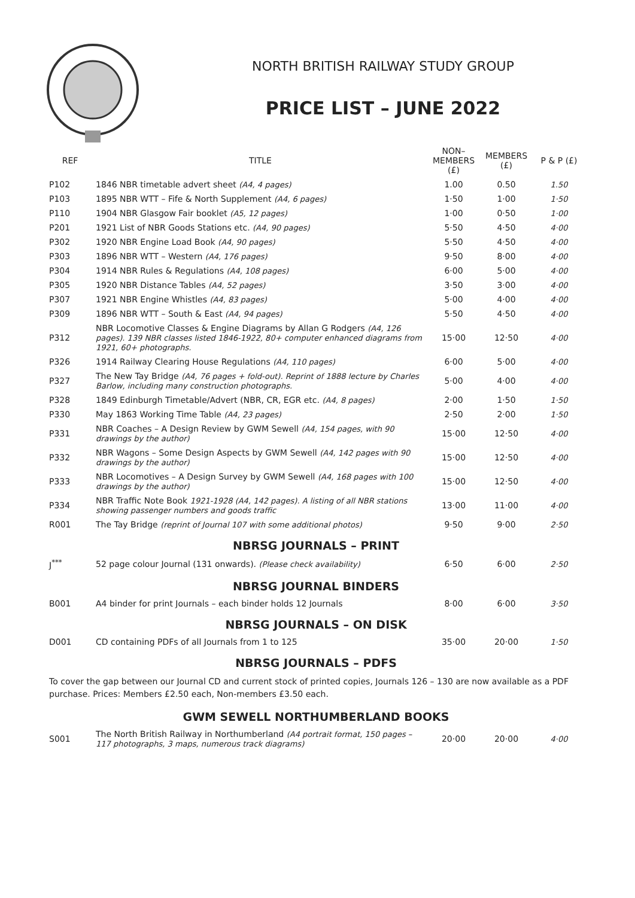NORTH BRITISH RAILWAY STUDY GROUP
PRICE LIST – JUNE 2022
| REF | TITLE | NON– MEMBERS (£) | MEMBERS (£) | P & P (£) |
| --- | --- | --- | --- | --- |
| P102 | 1846 NBR timetable advert sheet (A4, 4 pages) | 1.00 | 0.50 | 1.50 |
| P103 | 1895 NBR WTT – Fife & North Supplement (A4, 6 pages) | 1·50 | 1·00 | 1·50 |
| P110 | 1904 NBR Glasgow Fair booklet (A5, 12 pages) | 1·00 | 0·50 | 1·00 |
| P201 | 1921 List of NBR Goods Stations etc. (A4, 90 pages) | 5·50 | 4·50 | 4·00 |
| P302 | 1920 NBR Engine Load Book (A4, 90 pages) | 5·50 | 4·50 | 4·00 |
| P303 | 1896 NBR WTT – Western (A4, 176 pages) | 9·50 | 8·00 | 4·00 |
| P304 | 1914 NBR Rules & Regulations (A4, 108 pages) | 6·00 | 5·00 | 4·00 |
| P305 | 1920 NBR Distance Tables (A4, 52 pages) | 3·50 | 3·00 | 4·00 |
| P307 | 1921 NBR Engine Whistles (A4, 83 pages) | 5·00 | 4·00 | 4·00 |
| P309 | 1896 NBR WTT – South & East (A4, 94 pages) | 5·50 | 4·50 | 4·00 |
| P312 | NBR Locomotive Classes & Engine Diagrams by Allan G Rodgers (A4, 126 pages). 139 NBR classes listed 1846-1922, 80+ computer enhanced diagrams from 1921, 60+ photographs. | 15·00 | 12·50 | 4·00 |
| P326 | 1914 Railway Clearing House Regulations (A4, 110 pages) | 6·00 | 5·00 | 4·00 |
| P327 | The New Tay Bridge (A4, 76 pages + fold-out). Reprint of 1888 lecture by Charles Barlow, including many construction photographs. | 5·00 | 4·00 | 4·00 |
| P328 | 1849 Edinburgh Timetable/Advert (NBR, CR, EGR etc. (A4, 8 pages) | 2·00 | 1·50 | 1·50 |
| P330 | May 1863 Working Time Table (A4, 23 pages) | 2·50 | 2·00 | 1·50 |
| P331 | NBR Coaches – A Design Review by GWM Sewell (A4, 154 pages, with 90 drawings by the author) | 15·00 | 12·50 | 4·00 |
| P332 | NBR Wagons – Some Design Aspects by GWM Sewell (A4, 142 pages with 90 drawings by the author) | 15·00 | 12·50 | 4·00 |
| P333 | NBR Locomotives – A Design Survey by GWM Sewell (A4, 168 pages with 100 drawings by the author) | 15·00 | 12·50 | 4·00 |
| P334 | NBR Traffic Note Book 1921-1928 (A4, 142 pages). A listing of all NBR stations showing passenger numbers and goods traffic | 13·00 | 11·00 | 4·00 |
| R001 | The Tay Bridge (reprint of Journal 107 with some additional photos) | 9·50 | 9·00 | 2·50 |
| NBRSG JOURNALS – PRINT | | | | |
| J<sup>***</sup> | 52 page colour Journal (131 onwards). (Please check availability) | 6·50 | 6·00 | 2·50 |
| NBRSG JOURNAL BINDERS | | | | |
| B001 | A4 binder for print Journals – each binder holds 12 Journals | 8·00 | 6·00 | 3·50 |
| NBRSG JOURNALS – ON DISK | | | | |
| D001 | CD containing PDFs of all Journals from 1 to 125 | 35·00 | 20·00 | 1·50 |
| NBRSG JOURNALS – PDFS | | | | |
To cover the gap between our Journal CD and current stock of printed copies, Journals 126 – 130 are now available as a PDF purchase. Prices: Members £2.50 each, Non-members £3.50 each.
| GWM SEWELL NORTHUMBERLAND BOOKS | | | | |
| S001 | The North British Railway in Northumberland (A4 portrait format, 150 pages – 117 photographs, 3 maps, numerous track diagrams) | 20·00 | 20·00 | 4·00 |